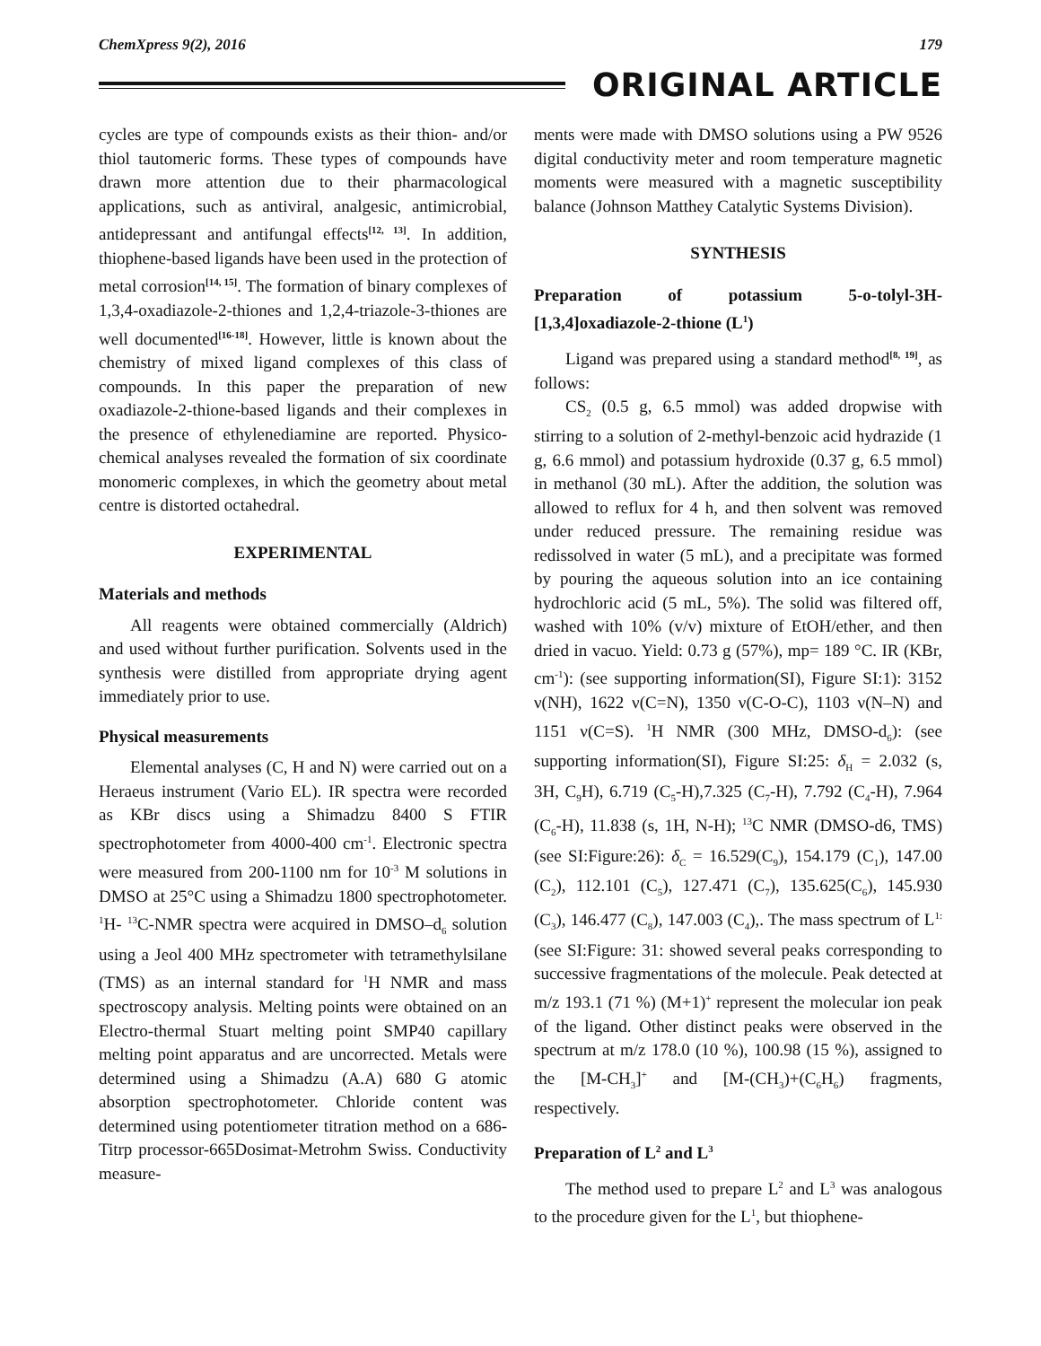ChemXpress 9(2), 2016 179
ORIGINAL ARTICLE
cycles are type of compounds exists as their thion- and/or thiol tautomeric forms. These types of compounds have drawn more attention due to their pharmacological applications, such as antiviral, analgesic, antimicrobial, antidepressant and antifungal effects<sup>[12, 13]</sup>. In addition, thiophene-based ligands have been used in the protection of metal corrosion<sup>[14, 15]</sup>. The formation of binary complexes of 1,3,4-oxadiazole-2-thiones and 1,2,4-triazole-3-thiones are well documented<sup>[16-18]</sup>. However, little is known about the chemistry of mixed ligand complexes of this class of compounds. In this paper the preparation of new oxadiazole-2-thione-based ligands and their complexes in the presence of ethylenediamine are reported. Physico-chemical analyses revealed the formation of six coordinate monomeric complexes, in which the geometry about metal centre is distorted octahedral.
EXPERIMENTAL
Materials and methods
All reagents were obtained commercially (Aldrich) and used without further purification. Solvents used in the synthesis were distilled from appropriate drying agent immediately prior to use.
Physical measurements
Elemental analyses (C, H and N) were carried out on a Heraeus instrument (Vario EL). IR spectra were recorded as KBr discs using a Shimadzu 8400 S FTIR spectrophotometer from 4000-400 cm<sup>-1</sup>. Electronic spectra were measured from 200-1100 nm for 10<sup>-3</sup> M solutions in DMSO at 25°C using a Shimadzu 1800 spectrophotometer. <sup>1</sup>H- <sup>13</sup>C-NMR spectra were acquired in DMSO–d<sub>6</sub> solution using a Jeol 400 MHz spectrometer with tetramethylsilane (TMS) as an internal standard for <sup>1</sup>H NMR and mass spectroscopy analysis. Melting points were obtained on an Electro-thermal Stuart melting point SMP40 capillary melting point apparatus and are uncorrected. Metals were determined using a Shimadzu (A.A) 680 G atomic absorption spectrophotometer. Chloride content was determined using potentiometer titration method on a 686-Titrp processor-665Dosimat-Metrohm Swiss. Conductivity measure-
ments were made with DMSO solutions using a PW 9526 digital conductivity meter and room temperature magnetic moments were measured with a magnetic susceptibility balance (Johnson Matthey Catalytic Systems Division).
SYNTHESIS
Preparation of potassium 5-o-tolyl-3H-[1,3,4]oxadiazole-2-thione (L<sup>1</sup>)
Ligand was prepared using a standard method<sup>[8, 19]</sup>, as follows:
CS<sub>2</sub> (0.5 g, 6.5 mmol) was added dropwise with stirring to a solution of 2-methyl-benzoic acid hydrazide (1 g, 6.6 mmol) and potassium hydroxide (0.37 g, 6.5 mmol) in methanol (30 mL). After the addition, the solution was allowed to reflux for 4 h, and then solvent was removed under reduced pressure. The remaining residue was redissolved in water (5 mL), and a precipitate was formed by pouring the aqueous solution into an ice containing hydrochloric acid (5 mL, 5%). The solid was filtered off, washed with 10% (v/v) mixture of EtOH/ether, and then dried in vacuo. Yield: 0.73 g (57%), mp= 189 °C. IR (KBr, cm<sup>-1</sup>): (see supporting information(SI), Figure SI:1): 3152 ν(NH), 1622 ν(C=N), 1350 ν(C-O-C), 1103 ν(N–N) and 1151 ν(C=S). <sup>1</sup>H NMR (300 MHz, DMSO-d<sub>6</sub>): (see supporting information(SI), Figure SI:25: δ<sub>H</sub> = 2.032 (s, 3H, C<sub>9</sub>H), 6.719 (C<sub>5</sub>-H),7.325 (C<sub>7</sub>-H), 7.792 (C<sub>4</sub>-H), 7.964 (C<sub>6</sub>-H), 11.838 (s, 1H, N-H); <sup>13</sup>C NMR (DMSO-d6, TMS) (see SI:Figure:26): δ<sub>C</sub> = 16.529(C<sub>9</sub>), 154.179 (C<sub>1</sub>), 147.00 (C<sub>2</sub>), 112.101 (C<sub>5</sub>), 127.471 (C<sub>7</sub>), 135.625(C<sub>6</sub>), 145.930 (C<sub>3</sub>), 146.477 (C<sub>8</sub>), 147.003 (C<sub>4</sub>),. The mass spectrum of L<sup>1:</sup> (see SI:Figure: 31: showed several peaks corresponding to successive fragmentations of the molecule. Peak detected at m/z 193.1 (71 %) (M+1)<sup>+</sup> represent the molecular ion peak of the ligand. Other distinct peaks were observed in the spectrum at m/z 178.0 (10 %), 100.98 (15 %), assigned to the [M-CH<sub>3</sub>]<sup>+</sup> and [M-(CH<sub>3</sub>)+(C<sub>6</sub>H<sub>6</sub>) fragments, respectively.
Preparation of L<sup>2</sup> and L<sup>3</sup>
The method used to prepare L<sup>2</sup> and L<sup>3</sup> was analogous to the procedure given for the L<sup>1</sup>, but thiophene-